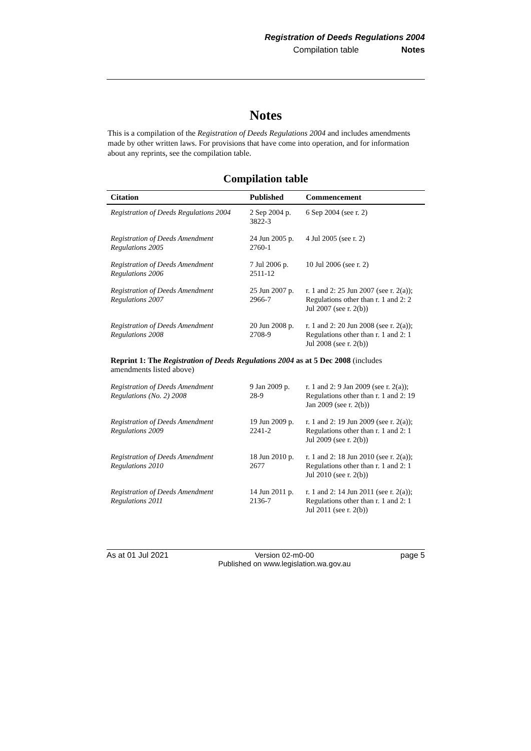Registration of Deeds Regulations 2004
Compilation table Notes
Notes
This is a compilation of the Registration of Deeds Regulations 2004 and includes amendments made by other written laws. For provisions that have come into operation, and for information about any reprints, see the compilation table.
Compilation table
| Citation | Published | Commencement |
| --- | --- | --- |
| Registration of Deeds Regulations 2004 | 2 Sep 2004 p. 3822-3 | 6 Sep 2004 (see r. 2) |
| Registration of Deeds Amendment Regulations 2005 | 24 Jun 2005 p. 2760-1 | 4 Jul 2005 (see r. 2) |
| Registration of Deeds Amendment Regulations 2006 | 7 Jul 2006 p. 2511-12 | 10 Jul 2006 (see r. 2) |
| Registration of Deeds Amendment Regulations 2007 | 25 Jun 2007 p. 2966-7 | r. 1 and 2: 25 Jun 2007 (see r. 2(a)); Regulations other than r. 1 and 2: 2 Jul 2007 (see r. 2(b)) |
| Registration of Deeds Amendment Regulations 2008 | 20 Jun 2008 p. 2708-9 | r. 1 and 2: 20 Jun 2008 (see r. 2(a)); Regulations other than r. 1 and 2: 1 Jul 2008 (see r. 2(b)) |
| Reprint 1: The Registration of Deeds Regulations 2004 as at 5 Dec 2008 (includes amendments listed above) | | |
| Registration of Deeds Amendment Regulations (No. 2) 2008 | 9 Jan 2009 p. 28-9 | r. 1 and 2: 9 Jan 2009 (see r. 2(a)); Regulations other than r. 1 and 2: 19 Jan 2009 (see r. 2(b)) |
| Registration of Deeds Amendment Regulations 2009 | 19 Jun 2009 p. 2241-2 | r. 1 and 2: 19 Jun 2009 (see r. 2(a)); Regulations other than r. 1 and 2: 1 Jul 2009 (see r. 2(b)) |
| Registration of Deeds Amendment Regulations 2010 | 18 Jun 2010 p. 2677 | r. 1 and 2: 18 Jun 2010 (see r. 2(a)); Regulations other than r. 1 and 2: 1 Jul 2010 (see r. 2(b)) |
| Registration of Deeds Amendment Regulations 2011 | 14 Jun 2011 p. 2136-7 | r. 1 and 2: 14 Jun 2011 (see r. 2(a)); Regulations other than r. 1 and 2: 1 Jul 2011 (see r. 2(b)) |
As at 01 Jul 2021 Version 02-m0-00
Published on www.legislation.wa.gov.au page 5